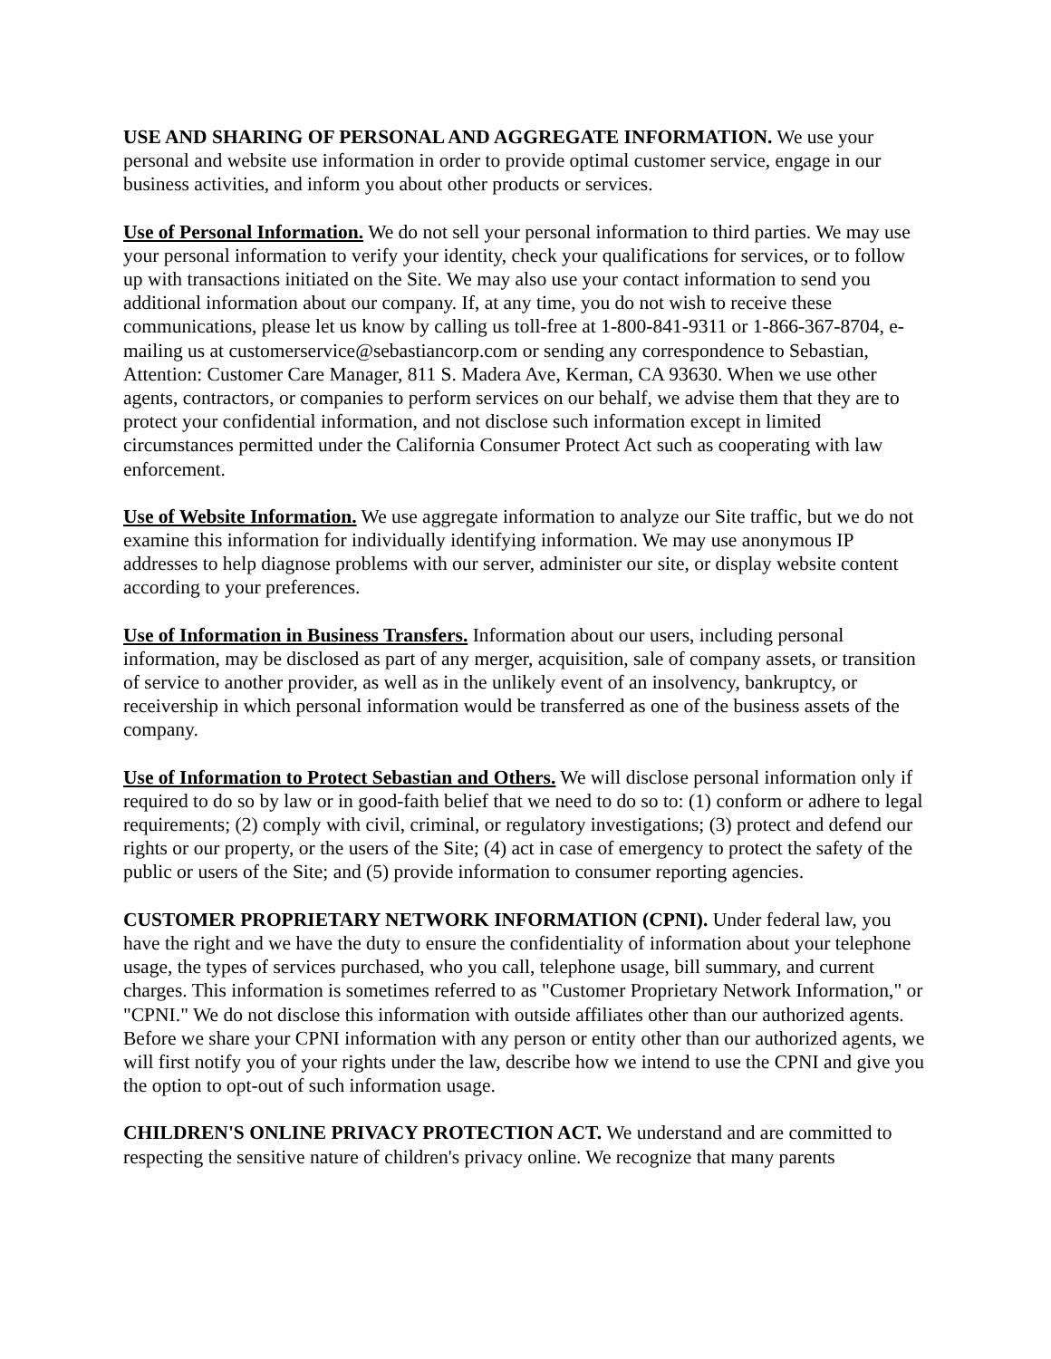USE AND SHARING OF PERSONAL AND AGGREGATE INFORMATION. We use your personal and website use information in order to provide optimal customer service, engage in our business activities, and inform you about other products or services.
Use of Personal Information. We do not sell your personal information to third parties. We may use your personal information to verify your identity, check your qualifications for services, or to follow up with transactions initiated on the Site. We may also use your contact information to send you additional information about our company. If, at any time, you do not wish to receive these communications, please let us know by calling us toll-free at 1-800-841-9311 or 1-866-367-8704, e-mailing us at customerservice@sebastiancorp.com or sending any correspondence to Sebastian, Attention: Customer Care Manager, 811 S. Madera Ave, Kerman, CA 93630. When we use other agents, contractors, or companies to perform services on our behalf, we advise them that they are to protect your confidential information, and not disclose such information except in limited circumstances permitted under the California Consumer Protect Act such as cooperating with law enforcement.
Use of Website Information. We use aggregate information to analyze our Site traffic, but we do not examine this information for individually identifying information. We may use anonymous IP addresses to help diagnose problems with our server, administer our site, or display website content according to your preferences.
Use of Information in Business Transfers. Information about our users, including personal information, may be disclosed as part of any merger, acquisition, sale of company assets, or transition of service to another provider, as well as in the unlikely event of an insolvency, bankruptcy, or receivership in which personal information would be transferred as one of the business assets of the company.
Use of Information to Protect Sebastian and Others. We will disclose personal information only if required to do so by law or in good-faith belief that we need to do so to: (1) conform or adhere to legal requirements; (2) comply with civil, criminal, or regulatory investigations; (3) protect and defend our rights or our property, or the users of the Site; (4) act in case of emergency to protect the safety of the public or users of the Site; and (5) provide information to consumer reporting agencies.
CUSTOMER PROPRIETARY NETWORK INFORMATION (CPNI). Under federal law, you have the right and we have the duty to ensure the confidentiality of information about your telephone usage, the types of services purchased, who you call, telephone usage, bill summary, and current charges. This information is sometimes referred to as "Customer Proprietary Network Information," or "CPNI." We do not disclose this information with outside affiliates other than our authorized agents. Before we share your CPNI information with any person or entity other than our authorized agents, we will first notify you of your rights under the law, describe how we intend to use the CPNI and give you the option to opt-out of such information usage.
CHILDREN'S ONLINE PRIVACY PROTECTION ACT. We understand and are committed to respecting the sensitive nature of children's privacy online. We recognize that many parents